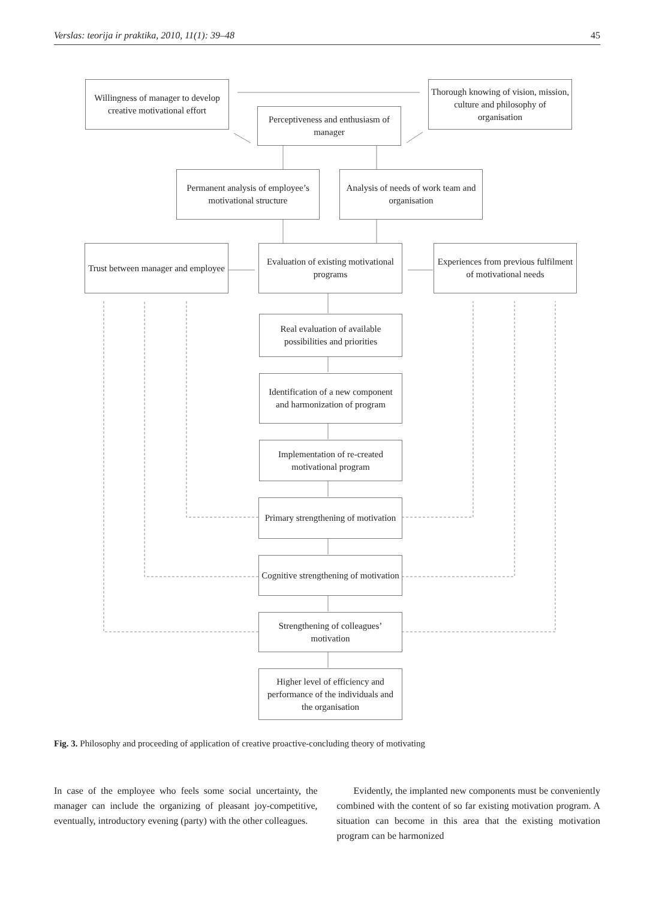Verslas: teorija ir praktika, 2010, 11(1): 39–48 45
Willingness of manager to develop creative motivational effort
Thorough knowing of vision, mission, culture and philosophy of organisation
Perceptiveness and enthusiasm of manager
Permanent analysis of employee’s motivational structure
Analysis of needs of work team and organisation
Trust between manager and employee
Evaluation of existing motivational programs
Experiences from previous fulfilment of motivational needs
Real evaluation of available possibilities and priorities
Identification of a new component and harmonization of program
Implementation of re-created motivational program
Primary strengthening of motivation
Cognitive strengthening of motivation
Strengthening of colleagues’ motivation
Higher level of efficiency and performance of the individuals and the organisation
Fig. 3. Philosophy and proceeding of application of creative proactive-concluding theory of motivating
In case of the employee who feels some social uncertainty, the manager can include the organizing of pleasant joy-competitive, eventually, introductory evening (party) with the other colleagues.
Evidently, the implanted new components must be conveniently combined with the content of so far existing motivation program. A situation can become in this area that the existing motivation program can be harmonized